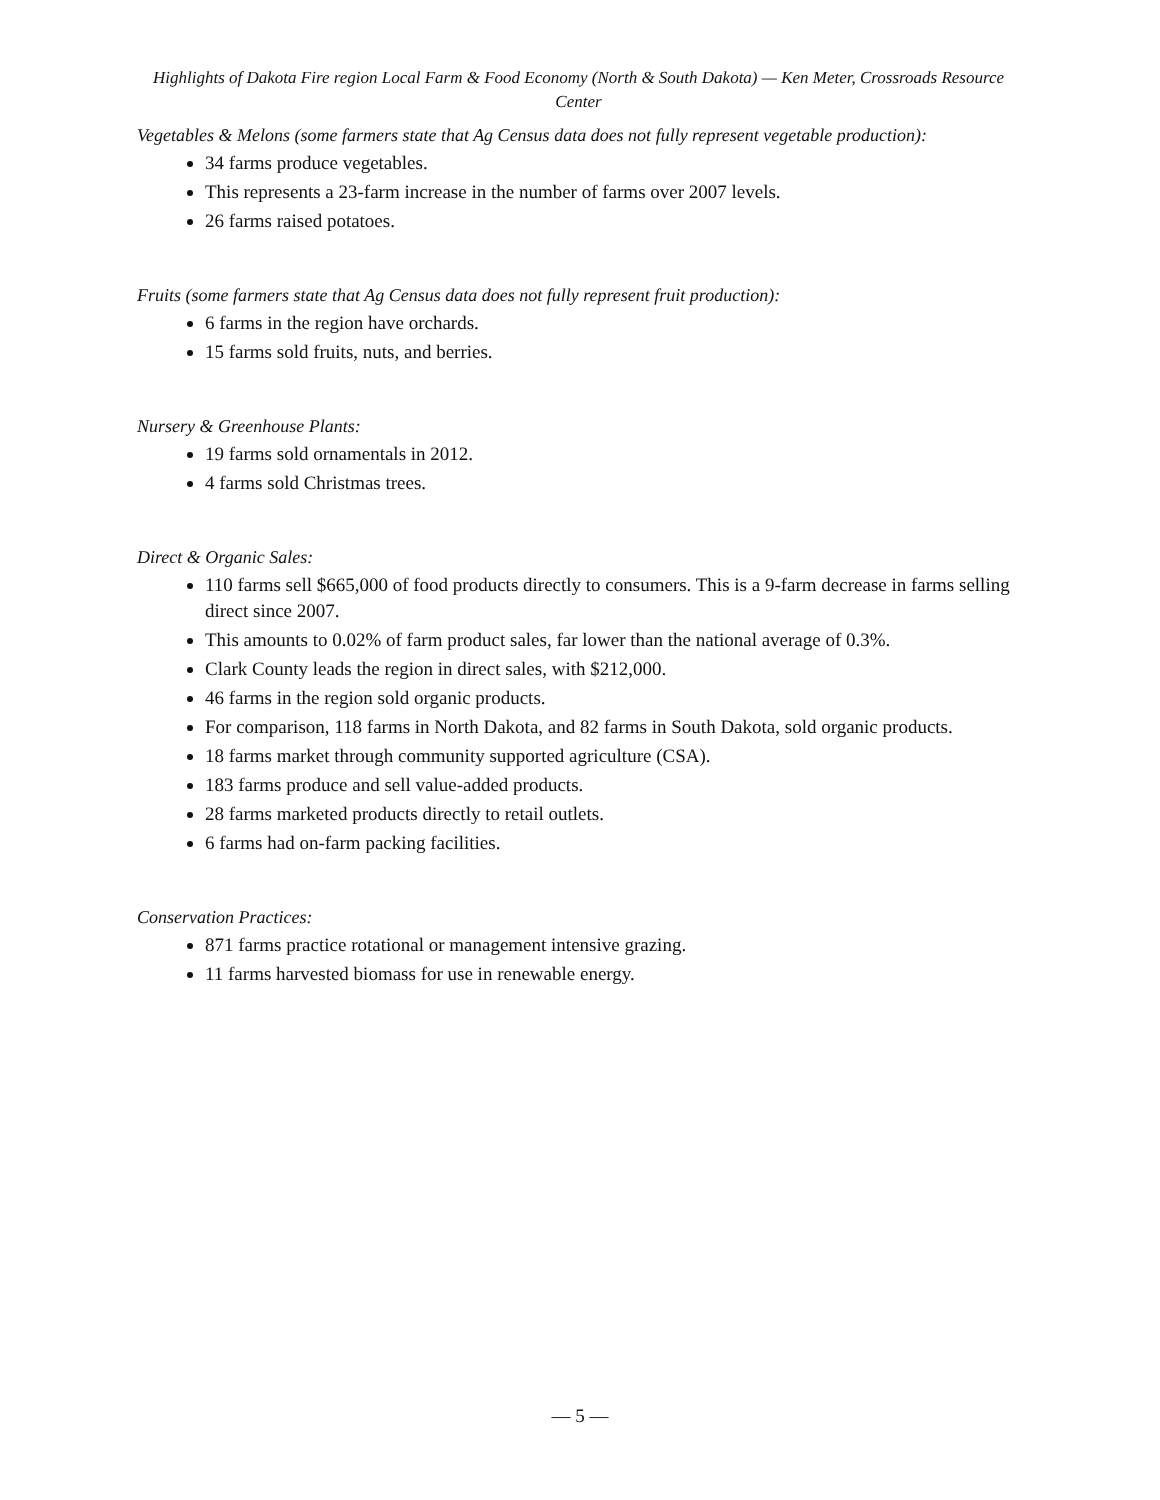Highlights of Dakota Fire region Local Farm & Food Economy (North & South Dakota) — Ken Meter, Crossroads Resource Center
Vegetables & Melons (some farmers state that Ag Census data does not fully represent vegetable production):
34 farms produce vegetables.
This represents a 23-farm increase in the number of farms over 2007 levels.
26 farms raised potatoes.
Fruits (some farmers state that Ag Census data does not fully represent fruit production):
6 farms in the region have orchards.
15 farms sold fruits, nuts, and berries.
Nursery & Greenhouse Plants:
19 farms sold ornamentals in 2012.
4 farms sold Christmas trees.
Direct & Organic Sales:
110 farms sell $665,000 of food products directly to consumers. This is a 9-farm decrease in farms selling direct since 2007.
This amounts to 0.02% of farm product sales, far lower than the national average of 0.3%.
Clark County leads the region in direct sales, with $212,000.
46 farms in the region sold organic products.
For comparison, 118 farms in North Dakota, and 82 farms in South Dakota, sold organic products.
18 farms market through community supported agriculture (CSA).
183 farms produce and sell value-added products.
28 farms marketed products directly to retail outlets.
6 farms had on-farm packing facilities.
Conservation Practices:
871 farms practice rotational or management intensive grazing.
11 farms harvested biomass for use in renewable energy.
— 5 —